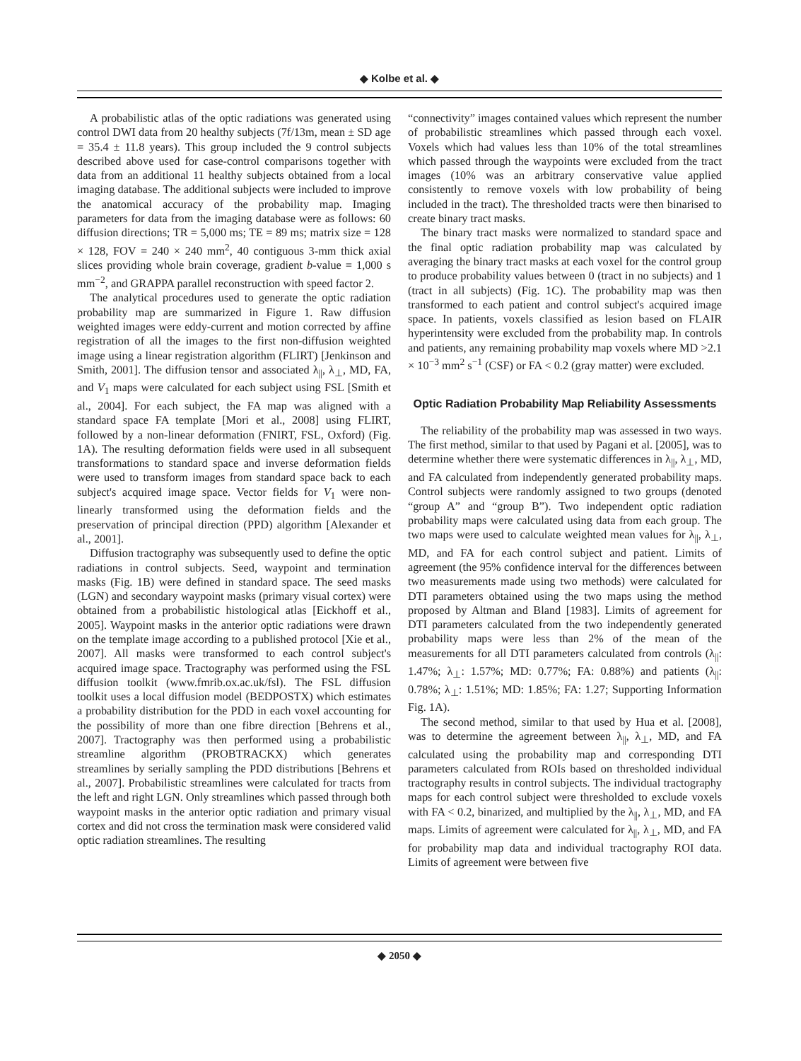◆ Kolbe et al. ◆
A probabilistic atlas of the optic radiations was generated using control DWI data from 20 healthy subjects (7f/13m, mean ± SD age = 35.4 ± 11.8 years). This group included the 9 control subjects described above used for case-control comparisons together with data from an additional 11 healthy subjects obtained from a local imaging database. The additional subjects were included to improve the anatomical accuracy of the probability map. Imaging parameters for data from the imaging database were as follows: 60 diffusion directions; TR = 5,000 ms; TE = 89 ms; matrix size = 128 × 128, FOV = 240 × 240 mm<sup>2</sup>, 40 contiguous 3-mm thick axial slices providing whole brain coverage, gradient b-value = 1,000 s mm<sup>−2</sup>, and GRAPPA parallel reconstruction with speed factor 2.
The analytical procedures used to generate the optic radiation probability map are summarized in Figure 1. Raw diffusion weighted images were eddy-current and motion corrected by affine registration of all the images to the first non-diffusion weighted image using a linear registration algorithm (FLIRT) [Jenkinson and Smith, 2001]. The diffusion tensor and associated λ<sub>||</sub>, λ<sub>⊥</sub>, MD, FA, and V<sub>1</sub> maps were calculated for each subject using FSL [Smith et al., 2004]. For each subject, the FA map was aligned with a standard space FA template [Mori et al., 2008] using FLIRT, followed by a non-linear deformation (FNIRT, FSL, Oxford) (Fig. 1A). The resulting deformation fields were used in all subsequent transformations to standard space and inverse deformation fields were used to transform images from standard space back to each subject's acquired image space. Vector fields for V<sub>1</sub> were non-linearly transformed using the deformation fields and the preservation of principal direction (PPD) algorithm [Alexander et al., 2001].
Diffusion tractography was subsequently used to define the optic radiations in control subjects. Seed, waypoint and termination masks (Fig. 1B) were defined in standard space. The seed masks (LGN) and secondary waypoint masks (primary visual cortex) were obtained from a probabilistic histological atlas [Eickhoff et al., 2005]. Waypoint masks in the anterior optic radiations were drawn on the template image according to a published protocol [Xie et al., 2007]. All masks were transformed to each control subject's acquired image space. Tractography was performed using the FSL diffusion toolkit (www.fmrib.ox.ac.uk/fsl). The FSL diffusion toolkit uses a local diffusion model (BEDPOSTX) which estimates a probability distribution for the PDD in each voxel accounting for the possibility of more than one fibre direction [Behrens et al., 2007]. Tractography was then performed using a probabilistic streamline algorithm (PROBTRACKX) which generates streamlines by serially sampling the PDD distributions [Behrens et al., 2007]. Probabilistic streamlines were calculated for tracts from the left and right LGN. Only streamlines which passed through both waypoint masks in the anterior optic radiation and primary visual cortex and did not cross the termination mask were considered valid optic radiation streamlines. The resulting
“connectivity” images contained values which represent the number of probabilistic streamlines which passed through each voxel. Voxels which had values less than 10% of the total streamlines which passed through the waypoints were excluded from the tract images (10% was an arbitrary conservative value applied consistently to remove voxels with low probability of being included in the tract). The thresholded tracts were then binarised to create binary tract masks.
The binary tract masks were normalized to standard space and the final optic radiation probability map was calculated by averaging the binary tract masks at each voxel for the control group to produce probability values between 0 (tract in no subjects) and 1 (tract in all subjects) (Fig. 1C). The probability map was then transformed to each patient and control subject's acquired image space. In patients, voxels classified as lesion based on FLAIR hyperintensity were excluded from the probability map. In controls and patients, any remaining probability map voxels where MD >2.1 × 10<sup>−3</sup> mm<sup>2</sup> s<sup>−1</sup> (CSF) or FA < 0.2 (gray matter) were excluded.
Optic Radiation Probability Map Reliability Assessments
The reliability of the probability map was assessed in two ways. The first method, similar to that used by Pagani et al. [2005], was to determine whether there were systematic differences in λ<sub>||</sub>, λ<sub>⊥</sub>, MD, and FA calculated from independently generated probability maps. Control subjects were randomly assigned to two groups (denoted “group A” and “group B”). Two independent optic radiation probability maps were calculated using data from each group. The two maps were used to calculate weighted mean values for λ<sub>||</sub>, λ<sub>⊥</sub>, MD, and FA for each control subject and patient. Limits of agreement (the 95% confidence interval for the differences between two measurements made using two methods) were calculated for DTI parameters obtained using the two maps using the method proposed by Altman and Bland [1983]. Limits of agreement for DTI parameters calculated from the two independently generated probability maps were less than 2% of the mean of the measurements for all DTI parameters calculated from controls (λ<sub>||</sub>: 1.47%; λ<sub>⊥</sub>: 1.57%; MD: 0.77%; FA: 0.88%) and patients (λ<sub>||</sub>: 0.78%; λ<sub>⊥</sub>: 1.51%; MD: 1.85%; FA: 1.27; Supporting Information Fig. 1A).
The second method, similar to that used by Hua et al. [2008], was to determine the agreement between λ<sub>||</sub>, λ<sub>⊥</sub>, MD, and FA calculated using the probability map and corresponding DTI parameters calculated from ROIs based on thresholded individual tractography results in control subjects. The individual tractography maps for each control subject were thresholded to exclude voxels with FA < 0.2, binarized, and multiplied by the λ<sub>||</sub>, λ<sub>⊥</sub>, MD, and FA maps. Limits of agreement were calculated for λ<sub>||</sub>, λ<sub>⊥</sub>, MD, and FA for probability map data and individual tractography ROI data. Limits of agreement were between five
◆ 2050 ◆